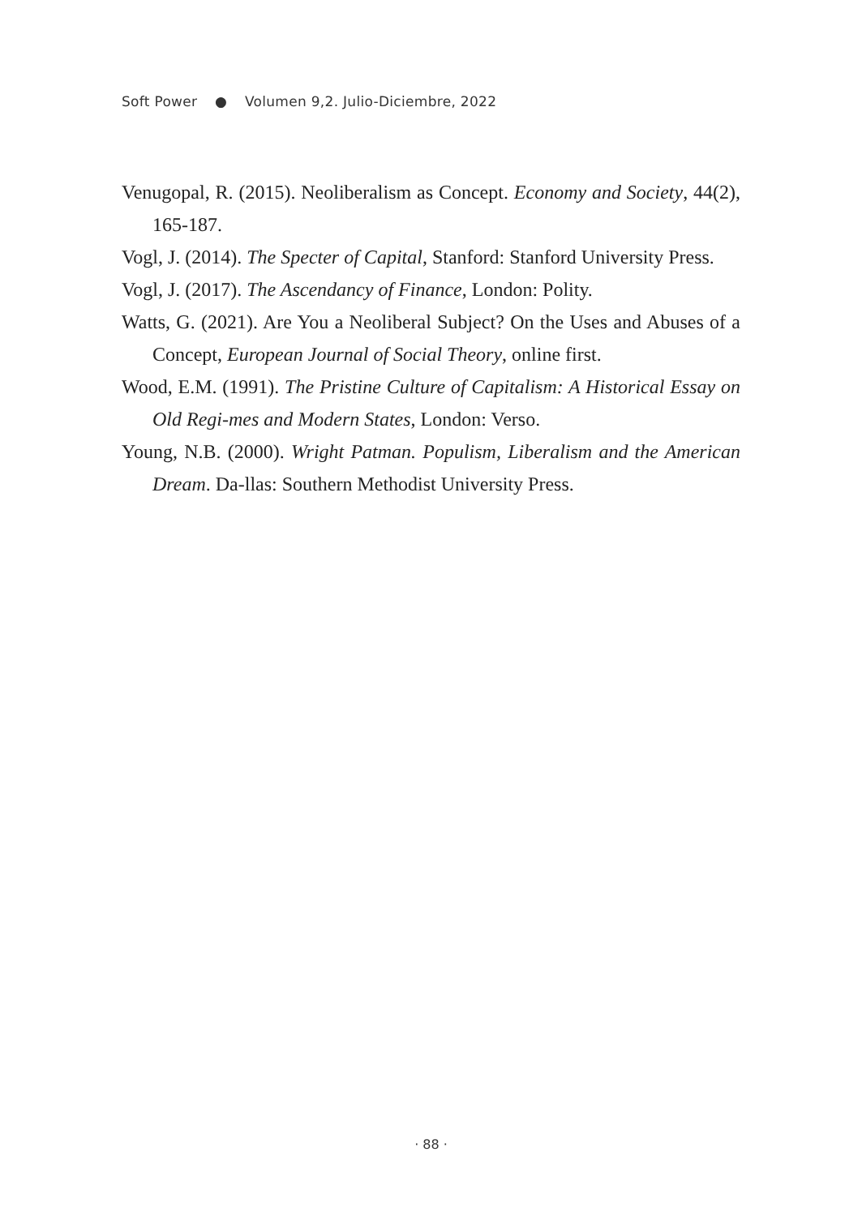Soft Power ● Volumen 9,2. Julio-Diciembre, 2022
Venugopal, R. (2015). Neoliberalism as Concept. Economy and Society, 44(2), 165-187.
Vogl, J. (2014). The Specter of Capital, Stanford: Stanford University Press.
Vogl, J. (2017). The Ascendancy of Finance, London: Polity.
Watts, G. (2021). Are You a Neoliberal Subject? On the Uses and Abuses of a Concept, European Journal of Social Theory, online first.
Wood, E.M. (1991). The Pristine Culture of Capitalism: A Historical Essay on Old Regi-mes and Modern States, London: Verso.
Young, N.B. (2000). Wright Patman. Populism, Liberalism and the American Dream. Da-llas: Southern Methodist University Press.
· 88 ·